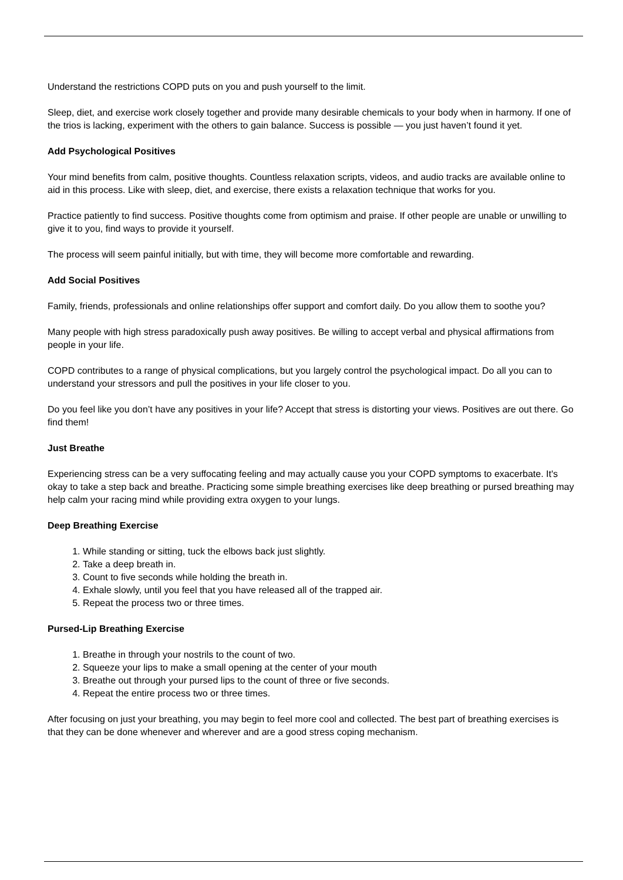Understand the restrictions COPD puts on you and push yourself to the limit.
Sleep, diet, and exercise work closely together and provide many desirable chemicals to your body when in harmony. If one of the trios is lacking, experiment with the others to gain balance. Success is possible — you just haven’t found it yet.
Add Psychological Positives
Your mind benefits from calm, positive thoughts. Countless relaxation scripts, videos, and audio tracks are available online to aid in this process. Like with sleep, diet, and exercise, there exists a relaxation technique that works for you.
Practice patiently to find success. Positive thoughts come from optimism and praise. If other people are unable or unwilling to give it to you, find ways to provide it yourself.
The process will seem painful initially, but with time, they will become more comfortable and rewarding.
Add Social Positives
Family, friends, professionals and online relationships offer support and comfort daily. Do you allow them to soothe you?
Many people with high stress paradoxically push away positives. Be willing to accept verbal and physical affirmations from people in your life.
COPD contributes to a range of physical complications, but you largely control the psychological impact. Do all you can to understand your stressors and pull the positives in your life closer to you.
Do you feel like you don’t have any positives in your life? Accept that stress is distorting your views. Positives are out there. Go find them!
Just Breathe
Experiencing stress can be a very suffocating feeling and may actually cause you your COPD symptoms to exacerbate. It's okay to take a step back and breathe. Practicing some simple breathing exercises like deep breathing or pursed breathing may help calm your racing mind while providing extra oxygen to your lungs.
Deep Breathing Exercise
1. While standing or sitting, tuck the elbows back just slightly.
2. Take a deep breath in.
3. Count to five seconds while holding the breath in.
4. Exhale slowly, until you feel that you have released all of the trapped air.
5. Repeat the process two or three times.
Pursed-Lip Breathing Exercise
1. Breathe in through your nostrils to the count of two.
2. Squeeze your lips to make a small opening at the center of your mouth
3. Breathe out through your pursed lips to the count of three or five seconds.
4. Repeat the entire process two or three times.
After focusing on just your breathing, you may begin to feel more cool and collected. The best part of breathing exercises is that they can be done whenever and wherever and are a good stress coping mechanism.